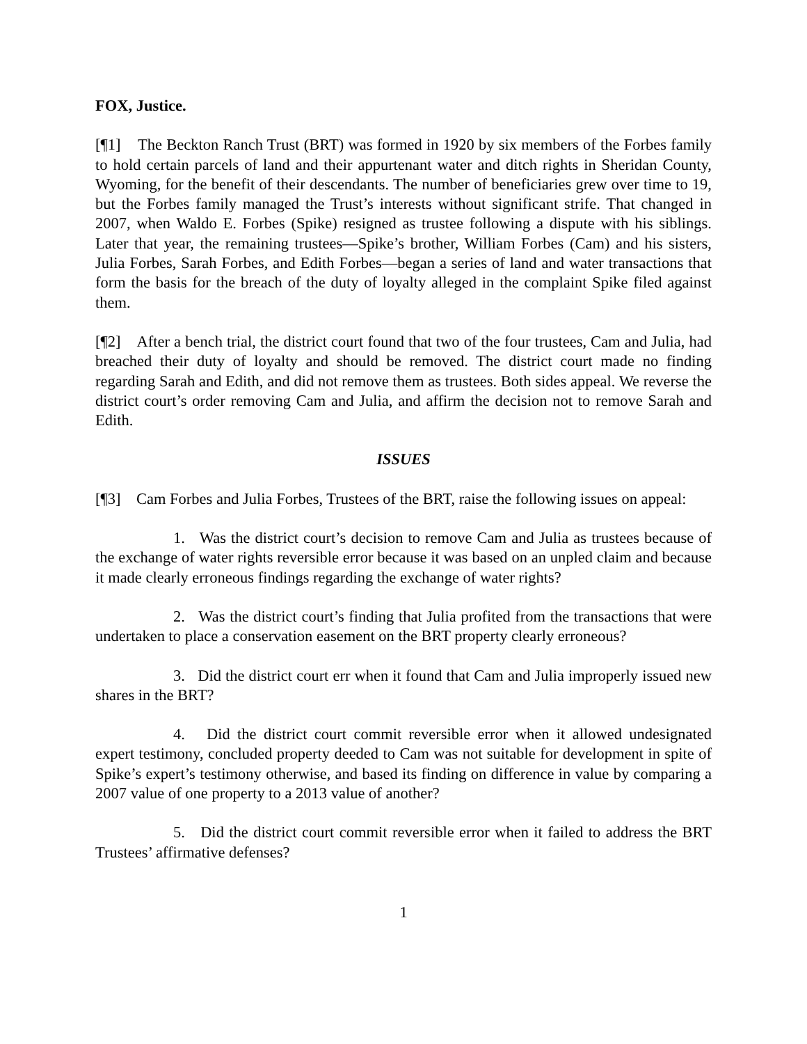FOX, Justice.
[¶1] The Beckton Ranch Trust (BRT) was formed in 1920 by six members of the Forbes family to hold certain parcels of land and their appurtenant water and ditch rights in Sheridan County, Wyoming, for the benefit of their descendants. The number of beneficiaries grew over time to 19, but the Forbes family managed the Trust’s interests without significant strife. That changed in 2007, when Waldo E. Forbes (Spike) resigned as trustee following a dispute with his siblings. Later that year, the remaining trustees―Spike’s brother, William Forbes (Cam) and his sisters, Julia Forbes, Sarah Forbes, and Edith Forbes―began a series of land and water transactions that form the basis for the breach of the duty of loyalty alleged in the complaint Spike filed against them.
[¶2] After a bench trial, the district court found that two of the four trustees, Cam and Julia, had breached their duty of loyalty and should be removed. The district court made no finding regarding Sarah and Edith, and did not remove them as trustees. Both sides appeal. We reverse the district court’s order removing Cam and Julia, and affirm the decision not to remove Sarah and Edith.
ISSUES
[¶3] Cam Forbes and Julia Forbes, Trustees of the BRT, raise the following issues on appeal:
1. Was the district court’s decision to remove Cam and Julia as trustees because of the exchange of water rights reversible error because it was based on an unpled claim and because it made clearly erroneous findings regarding the exchange of water rights?
2. Was the district court’s finding that Julia profited from the transactions that were undertaken to place a conservation easement on the BRT property clearly erroneous?
3. Did the district court err when it found that Cam and Julia improperly issued new shares in the BRT?
4. Did the district court commit reversible error when it allowed undesignated expert testimony, concluded property deeded to Cam was not suitable for development in spite of Spike’s expert’s testimony otherwise, and based its finding on difference in value by comparing a 2007 value of one property to a 2013 value of another?
5. Did the district court commit reversible error when it failed to address the BRT Trustees’ affirmative defenses?
1